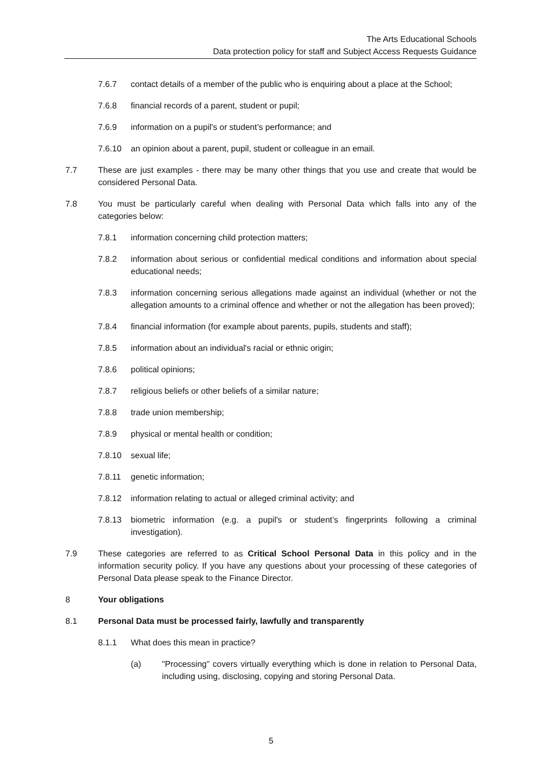The Arts Educational Schools
Data protection policy for staff and Subject Access Requests Guidance
7.6.7 contact details of a member of the public who is enquiring about a place at the School;
7.6.8 financial records of a parent, student or pupil;
7.6.9 information on a pupil's or student’s performance; and
7.6.10 an opinion about a parent, pupil, student or colleague in an email.
7.7 These are just examples - there may be many other things that you use and create that would be considered Personal Data.
7.8 You must be particularly careful when dealing with Personal Data which falls into any of the categories below:
7.8.1 information concerning child protection matters;
7.8.2 information about serious or confidential medical conditions and information about special educational needs;
7.8.3 information concerning serious allegations made against an individual (whether or not the allegation amounts to a criminal offence and whether or not the allegation has been proved);
7.8.4 financial information (for example about parents, pupils, students and staff);
7.8.5 information about an individual's racial or ethnic origin;
7.8.6 political opinions;
7.8.7 religious beliefs or other beliefs of a similar nature;
7.8.8 trade union membership;
7.8.9 physical or mental health or condition;
7.8.10 sexual life;
7.8.11 genetic information;
7.8.12 information relating to actual or alleged criminal activity; and
7.8.13 biometric information (e.g. a pupil's or student’s fingerprints following a criminal investigation).
7.9 These categories are referred to as Critical School Personal Data in this policy and in the information security policy. If you have any questions about your processing of these categories of Personal Data please speak to the Finance Director.
8 Your obligations
8.1 Personal Data must be processed fairly, lawfully and transparently
8.1.1 What does this mean in practice?
(a) "Processing" covers virtually everything which is done in relation to Personal Data, including using, disclosing, copying and storing Personal Data.
5